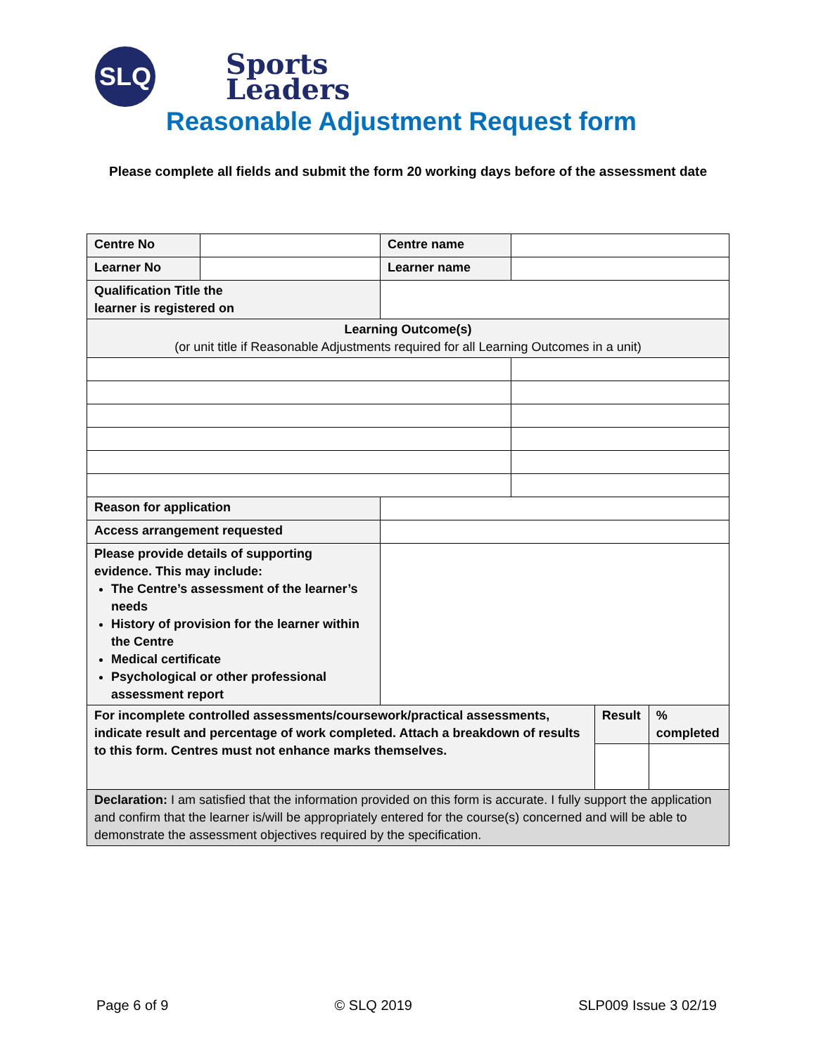SLQ
Sports
Leaders
Reasonable Adjustment Request form
Please complete all fields and submit the form 20 working days before of the assessment date
| Centre No | | Centre name | | | |
| Learner No | | Learner name | | | |
| Qualification Title the learner is registered on | | | | | |
| Learning Outcome(s) (or unit title if Reasonable Adjustments required for all Learning Outcomes in a unit) | | | | | |
| Reason for application | | | | | |
| Access arrangement requested | | | | | |
| Please provide details of supporting evidence. This may include: The Centre’s assessment of the learner’s needs History of provision for the learner within the Centre Medical certificate Psychological or other professional assessment report | | | | | |
| For incomplete controlled assessments/coursework/practical assessments, indicate result and percentage of work completed. Attach a breakdown of results to this form. Centres must not enhance marks themselves. | | | | Result | % completed |
| Declaration: I am satisfied that the information provided on this form is accurate. I fully support the application and confirm that the learner is/will be appropriately entered for the course(s) concerned and will be able to demonstrate the assessment objectives required by the specification. | | | | | |
Page 6 of 9 © SLQ 2019 SLP009 Issue 3 02/19